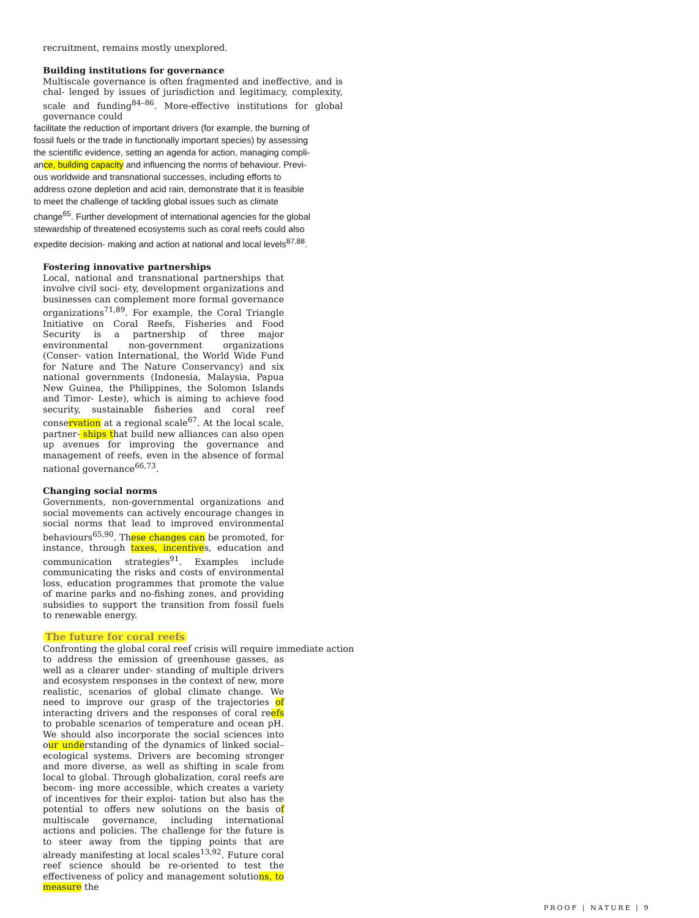recruitment, remains mostly unexplored.
Building institutions for governance
Multiscale governance is often fragmented and ineffective, and is chal- lenged by issues of jurisdiction and legitimacy, complexity, scale and funding<sup>84–86</sup>. More-effective institutions for global governance could
facilitate the reduction of important drivers (for example, the burning of fossil fuels or the trade in functionally important species) by assessing the scientific evidence, setting an agenda for action, managing compli- ance, building capacity and influencing the norms of behaviour. Previ- ous worldwide and transnational successes, including efforts to address ozone depletion and acid rain, demonstrate that it is feasible to meet the challenge of tackling global issues such as climate change<sup>65</sup>. Further development of international agencies for the global stewardship of threatened ecosystems such as coral reefs could also expedite decision- making and action at national and local levels<sup>87,88</sup>.
Fostering innovative partnerships
Local, national and transnational partnerships that involve civil soci- ety, development organizations and businesses can complement more formal governance organizations<sup>71,89</sup>. For example, the Coral Triangle Initiative on Coral Reefs, Fisheries and Food Security is a partnership of three major environmental non-government organizations (Conser- vation International, the World Wide Fund for Nature and The Nature Conservancy) and six national governments (Indonesia, Malaysia, Papua New Guinea, the Philippines, the Solomon Islands and Timor- Leste), which is aiming to achieve food security, sustainable fisheries and coral reef conservation at a regional scale<sup>67</sup>. At the local scale, partner- ships that build new alliances can also open up avenues for improving the governance and management of reefs, even in the absence of formal national governance<sup>66,73</sup>.
Changing social norms
Governments, non-governmental organizations and social movements can actively encourage changes in social norms that lead to improved environmental behaviours<sup>65,90</sup>. These changes can be promoted, for instance, through taxes, incentives, education and communication strategies<sup>91</sup>. Examples include communicating the risks and costs of environmental loss, education programmes that promote the value of marine parks and no-fishing zones, and providing subsidies to support the transition from fossil fuels to renewable energy.
The future for coral reefs
Confronting the global coral reef crisis will require immediate action
to address the emission of greenhouse gasses, as well as a clearer under- standing of multiple drivers and ecosystem responses in the context of new, more realistic, scenarios of global climate change. We need to improve our grasp of the trajectories of interacting drivers and the responses of coral reefs to probable scenarios of temperature and ocean pH. We should also incorporate the social sciences into our understanding of the dynamics of linked social–ecological systems. Drivers are becoming stronger and more diverse, as well as shifting in scale from local to global. Through globalization, coral reefs are becom- ing more accessible, which creates a variety of incentives for their exploi- tation but also has the potential to offers new solutions on the basis of multiscale governance, including international actions and policies. The challenge for the future is to steer away from the tipping points that are already manifesting at local scales<sup>13,92</sup>. Future coral reef science should be re-oriented to test the effectiveness of policy and management solutions, to measure the
PROOF | NATURE | 9